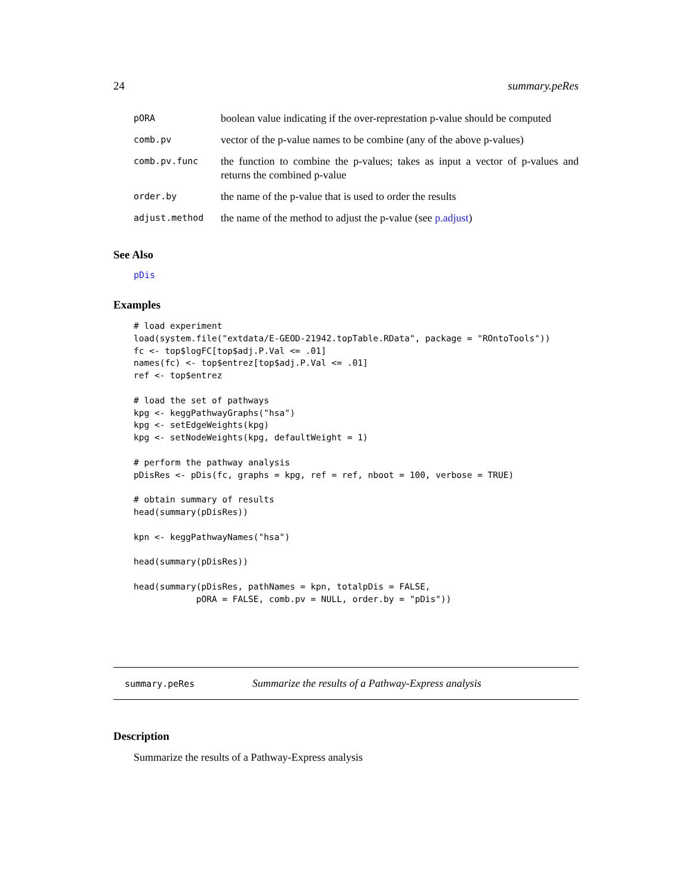24 summary.peRes
| pORA | boolean value indicating if the over-represtation p-value should be computed |
| comb.pv | vector of the p-value names to be combine (any of the above p-values) |
| comb.pv.func | the function to combine the p-values; takes as input a vector of p-values and returns the combined p-value |
| order.by | the name of the p-value that is used to order the results |
| adjust.method | the name of the method to adjust the p-value (see p.adjust ) |
See Also
pDis
Examples
# load experiment
load(system.file("extdata/E-GEOD-21942.topTable.RData", package = "ROntoTools"))
fc <- top$logFC[top$adj.P.Val <= .01]
names(fc) <- top$entrez[top$adj.P.Val <= .01]
ref <- top$entrez

# load the set of pathways
kpg <- keggPathwayGraphs("hsa")
kpg <- setEdgeWeights(kpg)
kpg <- setNodeWeights(kpg, defaultWeight = 1)

# perform the pathway analysis
pDisRes <- pDis(fc, graphs = kpg, ref = ref, nboot = 100, verbose = TRUE)

# obtain summary of results
head(summary(pDisRes))

kpn <- keggPathwayNames("hsa")

head(summary(pDisRes))

head(summary(pDisRes, pathNames = kpn, totalpDis = FALSE,
            pORA = FALSE, comb.pv = NULL, order.by = "pDis"))
summary.peRes Summarize the results of a Pathway-Express analysis
Description
Summarize the results of a Pathway-Express analysis